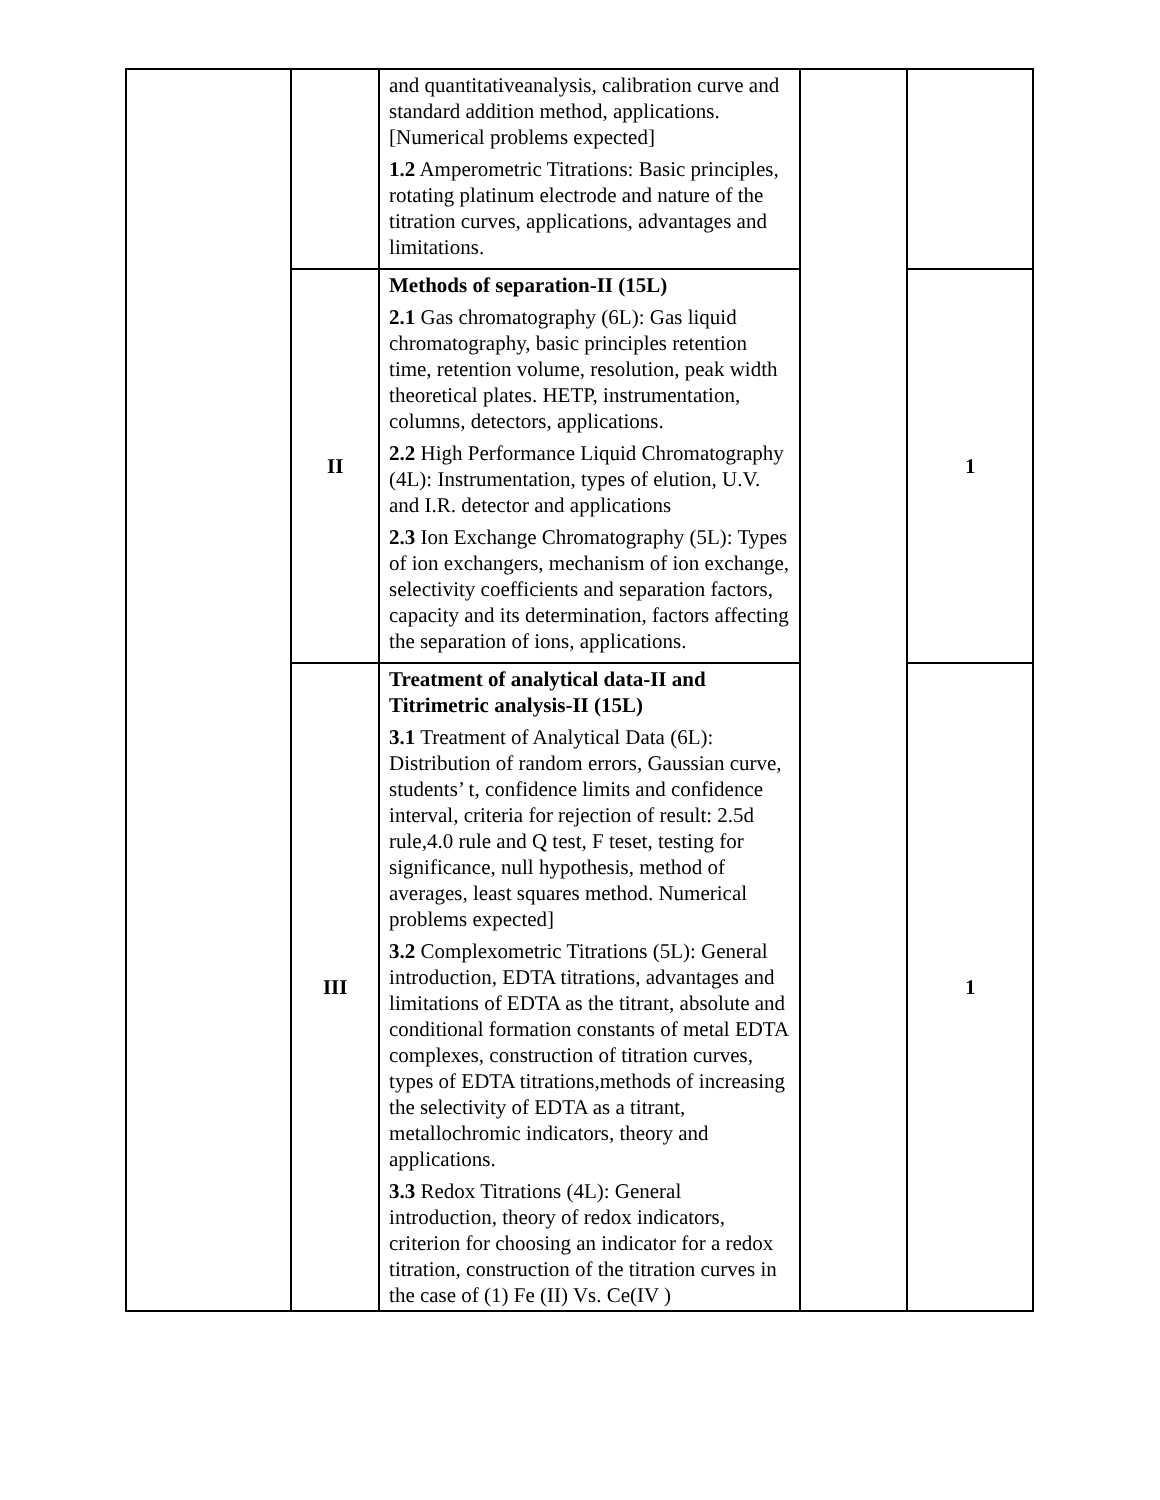| | | and quantitativeanalysis, calibration curve and standard addition method, applications. [Numerical problems expected] 1.2 Amperometric Titrations: Basic principles, rotating platinum electrode and nature of the titration curves, applications, advantages and limitations. | | |
| | II | Methods of separation-II (15L) 2.1 Gas chromatography (6L): Gas liquid chromatography, basic principles retention time, retention volume, resolution, peak width theoretical plates. HETP, instrumentation, columns, detectors, applications. 2.2 High Performance Liquid Chromatography (4L): Instrumentation, types of elution, U.V. and I.R. detector and applications 2.3 Ion Exchange Chromatography (5L): Types of ion exchangers, mechanism of ion exchange, selectivity coefficients and separation factors, capacity and its determination, factors affecting the separation of ions, applications. | | 1 |
| | III | Treatment of analytical data-II and Titrimetric analysis-II (15L) 3.1 Treatment of Analytical Data (6L): Distribution of random errors, Gaussian curve, students’ t, confidence limits and confidence interval, criteria for rejection of result: 2.5d rule,4.0 rule and Q test, F teset, testing for significance, null hypothesis, method of averages, least squares method. Numerical problems expected] 3.2 Complexometric Titrations (5L): General introduction, EDTA titrations, advantages and limitations of EDTA as the titrant, absolute and conditional formation constants of metal EDTA complexes, construction of titration curves, types of EDTA titrations,methods of increasing the selectivity of EDTA as a titrant, metallochromic indicators, theory and applications. 3.3 Redox Titrations (4L): General introduction, theory of redox indicators, criterion for choosing an indicator for a redox titration, construction of the titration curves in the case of (1) Fe (II) Vs. Ce(IV ) | | 1 |